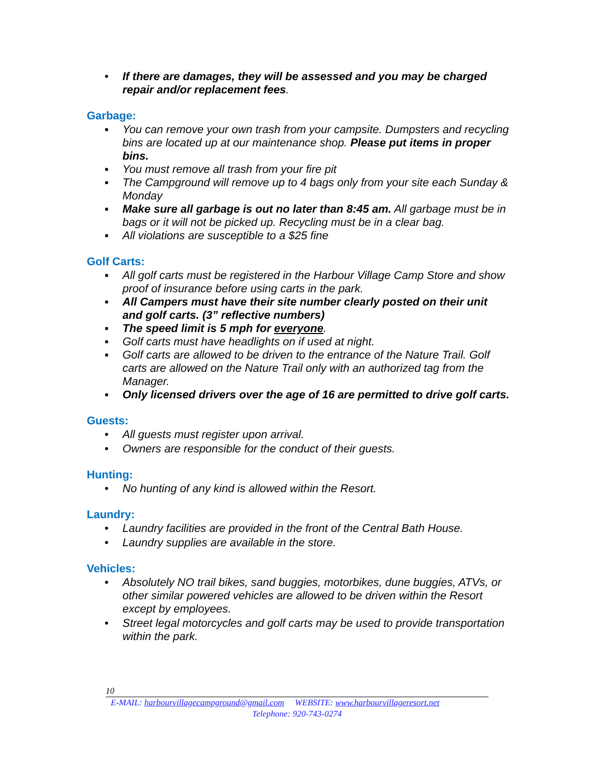• If there are damages, they will be assessed and you may be charged repair and/or replacement fees.
Garbage:
▪ You can remove your own trash from your campsite. Dumpsters and recycling bins are located up at our maintenance shop. Please put items in proper bins.
▪ You must remove all trash from your fire pit
▪ The Campground will remove up to 4 bags only from your site each Sunday & Monday
▪ Make sure all garbage is out no later than 8:45 am. All garbage must be in bags or it will not be picked up. Recycling must be in a clear bag.
▪ All violations are susceptible to a $25 fine
Golf Carts:
▪ All golf carts must be registered in the Harbour Village Camp Store and show proof of insurance before using carts in the park.
▪ All Campers must have their site number clearly posted on their unit and golf carts. (3” reflective numbers)
▪ The speed limit is 5 mph for everyone.
▪ Golf carts must have headlights on if used at night.
▪ Golf carts are allowed to be driven to the entrance of the Nature Trail. Golf carts are allowed on the Nature Trail only with an authorized tag from the Manager.
▪ Only licensed drivers over the age of 16 are permitted to drive golf carts.
Guests:
• All guests must register upon arrival.
• Owners are responsible for the conduct of their guests.
Hunting:
• No hunting of any kind is allowed within the Resort.
Laundry:
• Laundry facilities are provided in the front of the Central Bath House.
• Laundry supplies are available in the store.
Vehicles:
• Absolutely NO trail bikes, sand buggies, motorbikes, dune buggies, ATVs, or other similar powered vehicles are allowed to be driven within the Resort except by employees.
• Street legal motorcycles and golf carts may be used to provide transportation within the park.
10
E-MAIL: harbourvillagecampground@gmail.com WEBSITE: www.harbourvillageresort.net
Telephone: 920-743-0274